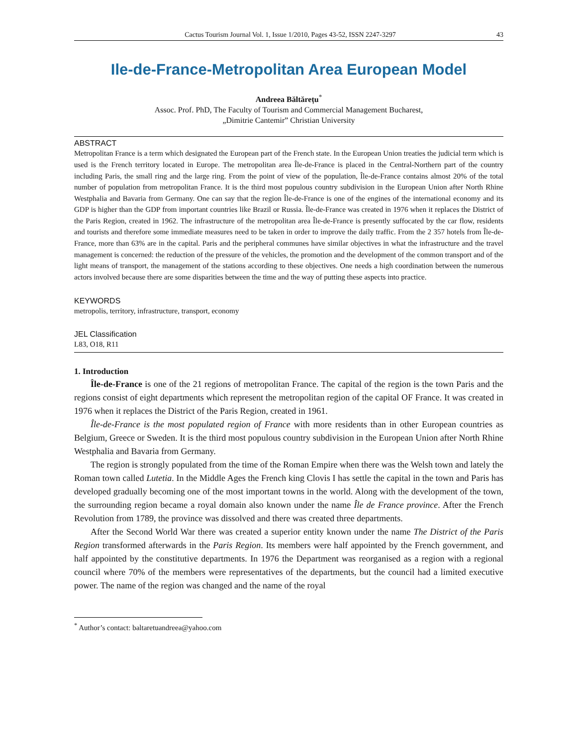Cactus Tourism Journal Vol. 1, Issue 1/2010, Pages 43-52, ISSN 2247-3297 43
Ile-de-France-Metropolitan Area European Model
Andreea Băltărețu<sup>*</sup>
Assoc. Prof. PhD, The Faculty of Tourism and Commercial Management Bucharest,
„Dimitrie Cantemir” Christian University
ABSTRACT
Metropolitan France is a term which designated the European part of the French state. In the European Union treaties the judicial term which is used is the French territory located in Europe. The metropolitan area Île-de-France is placed in the Central-Northern part of the country including Paris, the small ring and the large ring. From the point of view of the population, Île-de-France contains almost 20% of the total number of population from metropolitan France. It is the third most populous country subdivision in the European Union after North Rhine Westphalia and Bavaria from Germany. One can say that the region Île-de-France is one of the engines of the international economy and its GDP is higher than the GDP from important countries like Brazil or Russia. Île-de-France was created in 1976 when it replaces the District of the Paris Region, created in 1962. The infrastructure of the metropolitan area Île-de-France is presently suffocated by the car flow, residents and tourists and therefore some immediate measures need to be taken in order to improve the daily traffic. From the 2 357 hotels from Île-de-France, more than 63% are in the capital. Paris and the peripheral communes have similar objectives in what the infrastructure and the travel management is concerned: the reduction of the pressure of the vehicles, the promotion and the development of the common transport and of the light means of transport, the management of the stations according to these objectives. One needs a high coordination between the numerous actors involved because there are some disparities between the time and the way of putting these aspects into practice.
KEYWORDS
metropolis, territory, infrastructure, transport, economy
JEL Classification
L83, O18, R11
1. Introduction
Île-de-France is one of the 21 regions of metropolitan France. The capital of the region is the town Paris and the regions consist of eight departments which represent the metropolitan region of the capital OF France. It was created in 1976 when it replaces the District of the Paris Region, created in 1961.
Île-de-France is the most populated region of France with more residents than in other European countries as Belgium, Greece or Sweden. It is the third most populous country subdivision in the European Union after North Rhine Westphalia and Bavaria from Germany.
The region is strongly populated from the time of the Roman Empire when there was the Welsh town and lately the Roman town called Lutetia. In the Middle Ages the French king Clovis I has settle the capital in the town and Paris has developed gradually becoming one of the most important towns in the world. Along with the development of the town, the surrounding region became a royal domain also known under the name Île de France province. After the French Revolution from 1789, the province was dissolved and there was created three departments.
After the Second World War there was created a superior entity known under the name The District of the Paris Region transformed afterwards in the Paris Region. Its members were half appointed by the French government, and half appointed by the constitutive departments. In 1976 the Department was reorganised as a region with a regional council where 70% of the members were representatives of the departments, but the council had a limited executive power. The name of the region was changed and the name of the royal
<sup>*</sup> Author’s contact: baltaretuandreea@yahoo.com